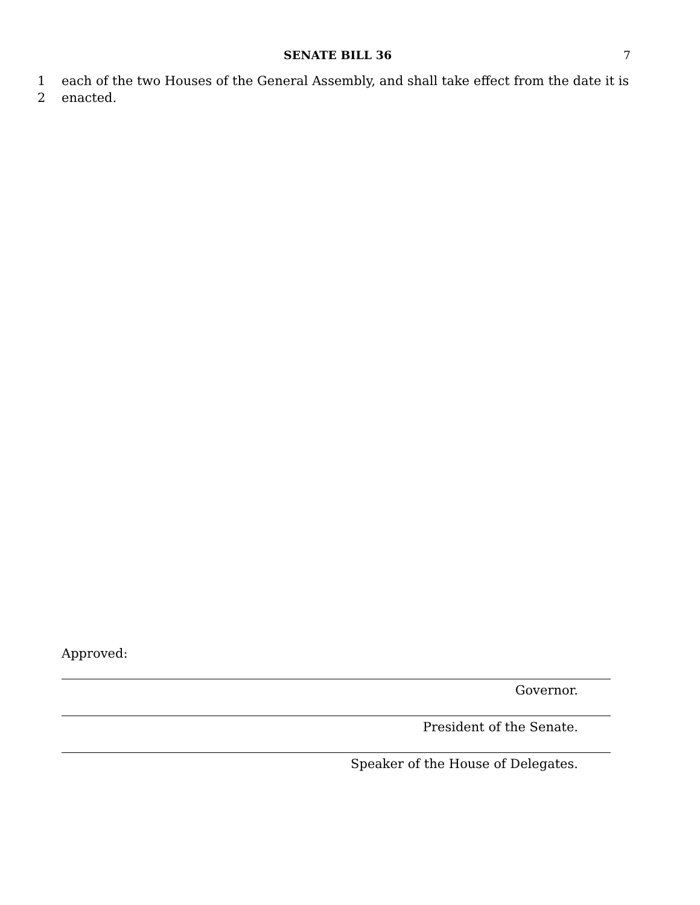SENATE BILL 36 7
1 each of the two Houses of the General Assembly, and shall take effect from the date it is
2 enacted.
Approved:
Governor.
President of the Senate.
Speaker of the House of Delegates.